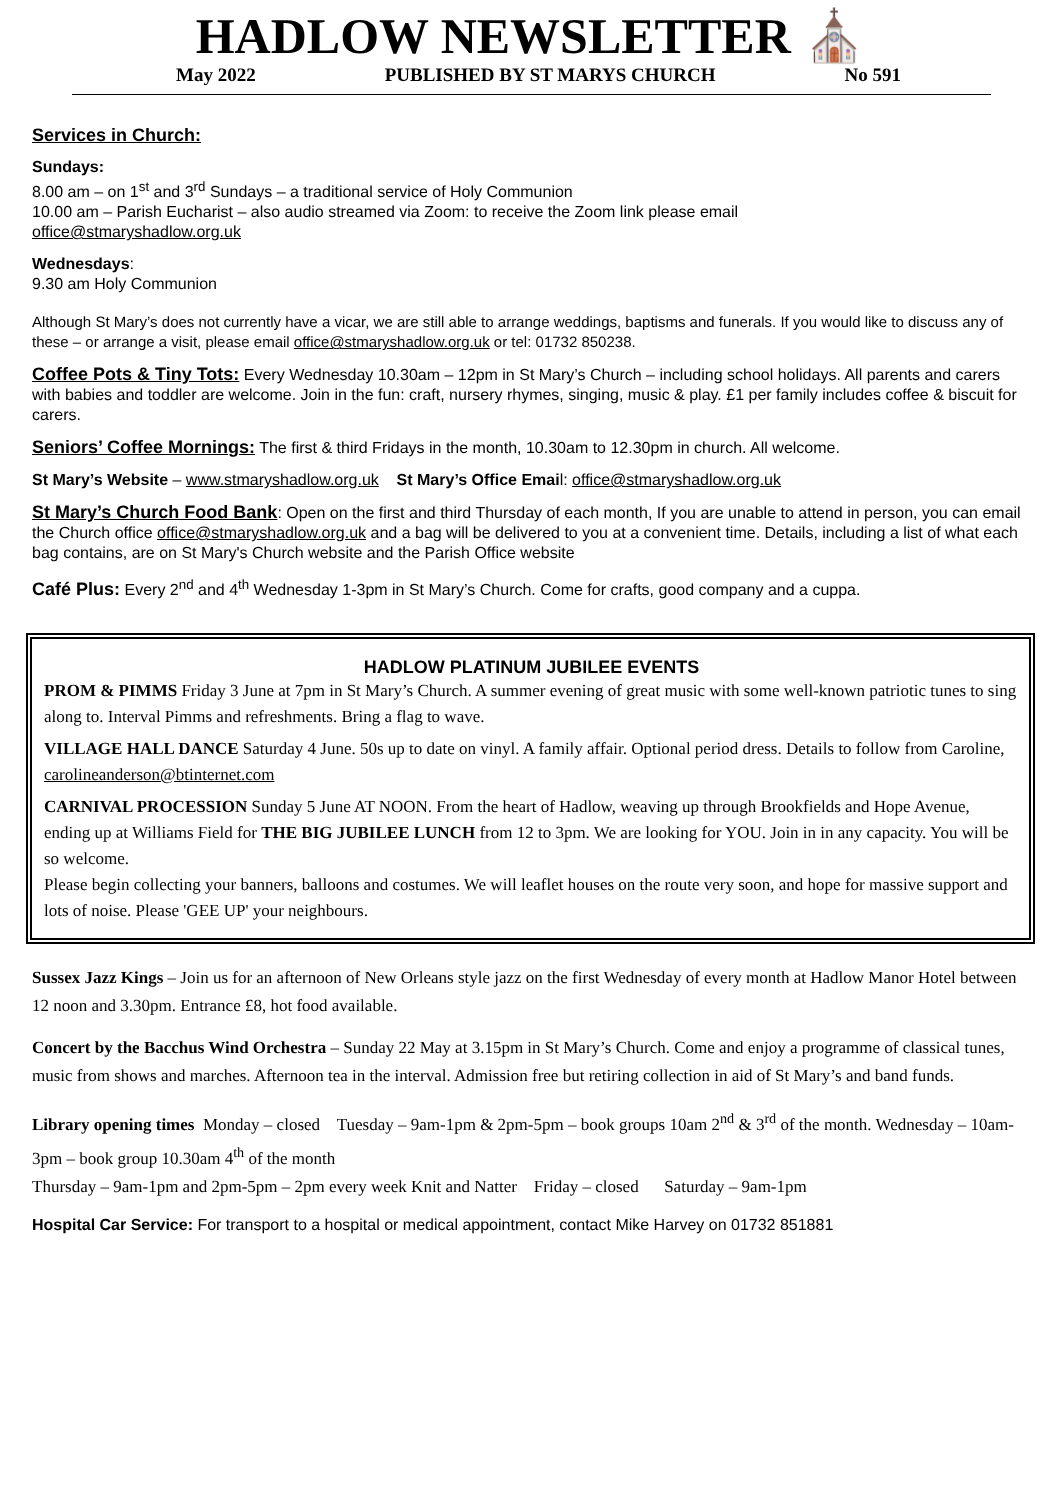HADLOW NEWSLETTER ⛪
May 2022 PUBLISHED BY ST MARYS CHURCH No 591
Services in Church:
Sundays:
8.00 am – on 1<sup>st</sup> and 3<sup>rd</sup> Sundays – a traditional service of Holy Communion
10.00 am – Parish Eucharist – also audio streamed via Zoom: to receive the Zoom link please email
office@stmaryshadlow.org.uk
Wednesdays:
9.30 am Holy Communion
Although St Mary’s does not currently have a vicar, we are still able to arrange weddings, baptisms and funerals. If you would like to discuss any of these – or arrange a visit, please email office@stmaryshadlow.org.uk or tel: 01732 850238.
Coffee Pots & Tiny Tots: Every Wednesday 10.30am – 12pm in St Mary’s Church – including school holidays. All parents and carers with babies and toddler are welcome. Join in the fun: craft, nursery rhymes, singing, music & play. £1 per family includes coffee & biscuit for carers.
Seniors’ Coffee Mornings: The first & third Fridays in the month, 10.30am to 12.30pm in church. All welcome.
St Mary’s Website – www.stmaryshadlow.org.uk St Mary’s Office Email: office@stmaryshadlow.org.uk
St Mary’s Church Food Bank: Open on the first and third Thursday of each month, If you are unable to attend in person, you can email the Church office office@stmaryshadlow.org.uk and a bag will be delivered to you at a convenient time. Details, including a list of what each bag contains, are on St Mary's Church website and the Parish Office website
Café Plus: Every 2<sup>nd</sup> and 4<sup>th</sup> Wednesday 1-3pm in St Mary’s Church. Come for crafts, good company and a cuppa.
HADLOW PLATINUM JUBILEE EVENTS
PROM & PIMMS Friday 3 June at 7pm in St Mary’s Church. A summer evening of great music with some well-known patriotic tunes to sing along to. Interval Pimms and refreshments. Bring a flag to wave.
VILLAGE HALL DANCE Saturday 4 June. 50s up to date on vinyl. A family affair. Optional period dress. Details to follow from Caroline, carolineanderson@btinternet.com
CARNIVAL PROCESSION Sunday 5 June AT NOON. From the heart of Hadlow, weaving up through Brookfields and Hope Avenue, ending up at Williams Field for THE BIG JUBILEE LUNCH from 12 to 3pm. We are looking for YOU. Join in in any capacity. You will be so welcome.
Please begin collecting your banners, balloons and costumes. We will leaflet houses on the route very soon, and hope for massive support and lots of noise. Please 'GEE UP' your neighbours.
Sussex Jazz Kings – Join us for an afternoon of New Orleans style jazz on the first Wednesday of every month at Hadlow Manor Hotel between 12 noon and 3.30pm. Entrance £8, hot food available.
Concert by the Bacchus Wind Orchestra – Sunday 22 May at 3.15pm in St Mary’s Church. Come and enjoy a programme of classical tunes, music from shows and marches. Afternoon tea in the interval. Admission free but retiring collection in aid of St Mary’s and band funds.
Library opening times Monday – closed Tuesday – 9am-1pm & 2pm-5pm – book groups 10am 2<sup>nd</sup> & 3<sup>rd</sup> of the month. Wednesday – 10am-3pm – book group 10.30am 4<sup>th</sup> of the month
Thursday – 9am-1pm and 2pm-5pm – 2pm every week Knit and Natter Friday – closed Saturday – 9am-1pm
Hospital Car Service: For transport to a hospital or medical appointment, contact Mike Harvey on 01732 851881